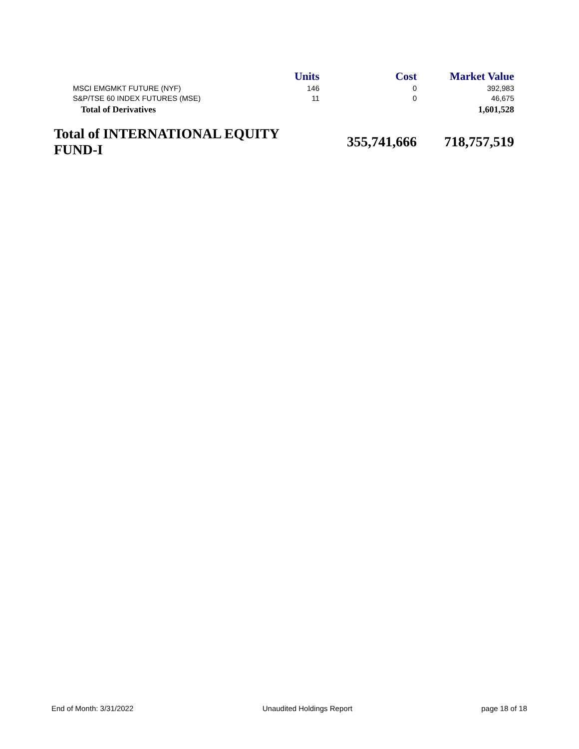| | Units | Cost | Market Value |
| --- | --- | --- | --- |
| MSCI EMGMKT FUTURE (NYF) | 146 | 0 | 392,983 |
| S&P/TSE 60 INDEX FUTURES (MSE) | 11 | 0 | 46,675 |
| Total of Derivatives | | | 1,601,528 |
| Total of INTERNATIONAL EQUITY FUND-I | | 355,741,666 | 718,757,519 |
End of Month: 3/31/2022 Unaudited Holdings Report page 18 of 18